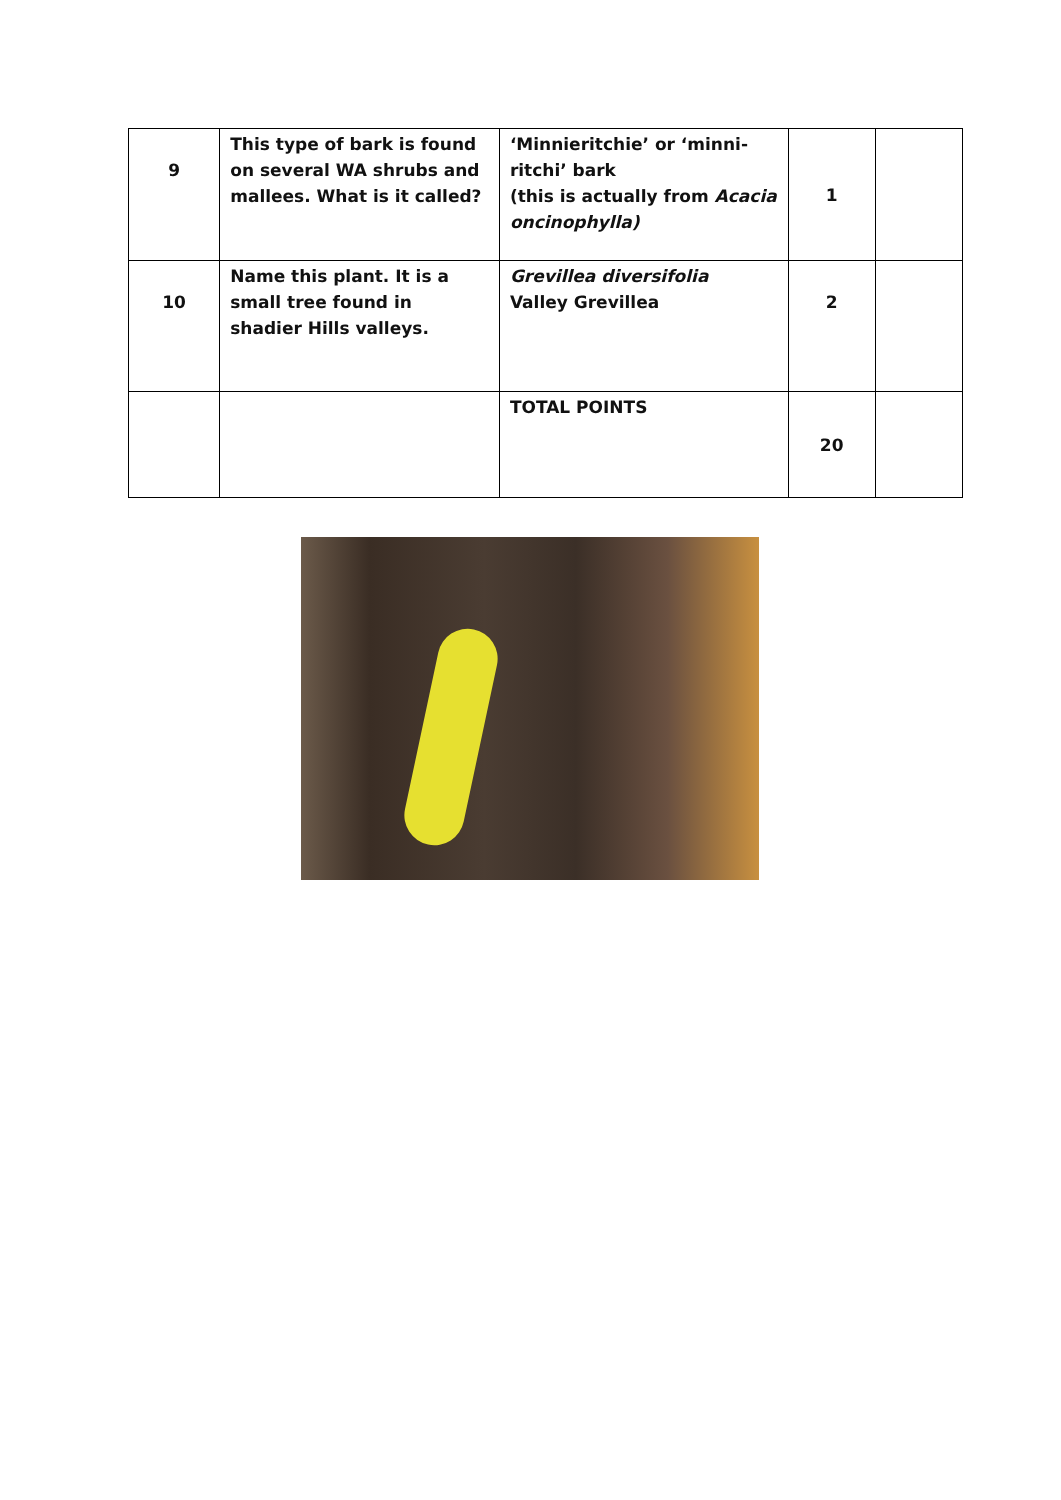| 9 | This type of bark is found on several WA shrubs and mallees. What is it called? | ‘Minnieritchie’ or ‘minni-ritchi’ bark (this is actually from Acacia oncinophylla) | 1 | |
| 10 | Name this plant. It is a small tree found in shadier Hills valleys. | Grevillea diversifolia Valley Grevillea | 2 | |
| | | TOTAL POINTS | 20 | |